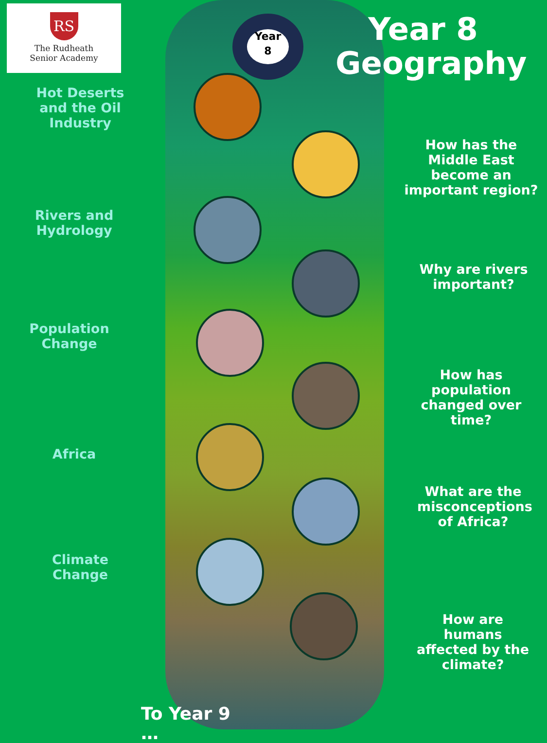RS
The Rudheath
Senior Academy
Year
8
Year 8
Geography
Hot Deserts and the Oil Industry
How has the Middle East become an important region?
Rivers and Hydrology
Why are rivers important?
Population Change
How has population changed over time?
Africa
What are the misconceptions of Africa?
Climate Change
How are humans affected by the climate?
To Year 9 …